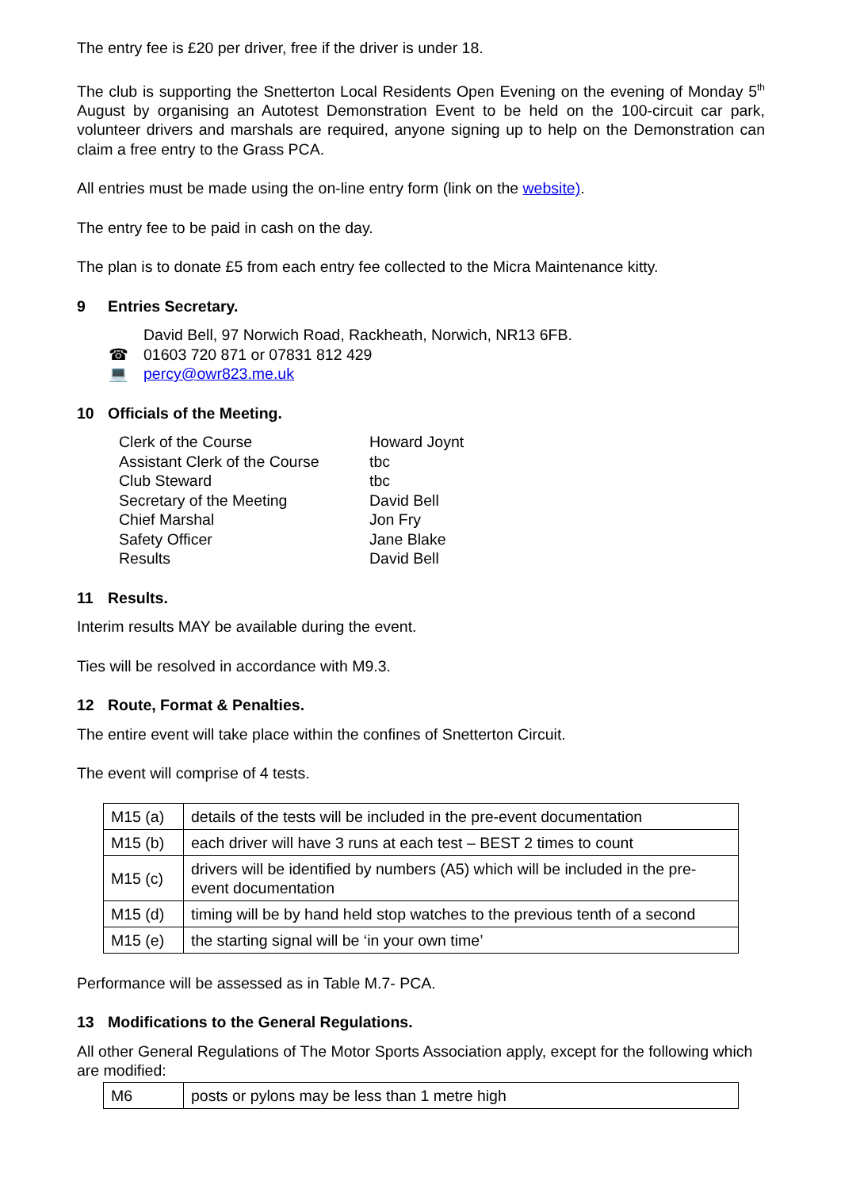The entry fee is £20 per driver, free if the driver is under 18.
The club is supporting the Snetterton Local Residents Open Evening on the evening of Monday 5<sup>th</sup> August by organising an Autotest Demonstration Event to be held on the 100-circuit car park, volunteer drivers and marshals are required, anyone signing up to help on the Demonstration can claim a free entry to the Grass PCA.
All entries must be made using the on-line entry form (link on the website).
The entry fee to be paid in cash on the day.
The plan is to donate £5 from each entry fee collected to the Micra Maintenance kitty.
9 Entries Secretary.
David Bell, 97 Norwich Road, Rackheath, Norwich, NR13 6FB.
☎ 01603 720 871 or 07831 812 429
💻 percy@owr823.me.uk
10 Officials of the Meeting.
| Clerk of the Course | Howard Joynt |
| Assistant Clerk of the Course | tbc |
| Club Steward | tbc |
| Secretary of the Meeting | David Bell |
| Chief Marshal | Jon Fry |
| Safety Officer | Jane Blake |
| Results | David Bell |
11 Results.
Interim results MAY be available during the event.
Ties will be resolved in accordance with M9.3.
12 Route, Format & Penalties.
The entire event will take place within the confines of Snetterton Circuit.
The event will comprise of 4 tests.
| M15 (a) | details of the tests will be included in the pre-event documentation |
| M15 (b) | each driver will have 3 runs at each test – BEST 2 times to count |
| M15 (c) | drivers will be identified by numbers (A5) which will be included in the pre-event documentation |
| M15 (d) | timing will be by hand held stop watches to the previous tenth of a second |
| M15 (e) | the starting signal will be ‘in your own time’ |
Performance will be assessed as in Table M.7- PCA.
13 Modifications to the General Regulations.
All other General Regulations of The Motor Sports Association apply, except for the following which are modified:
| M6 | posts or pylons may be less than 1 metre high |